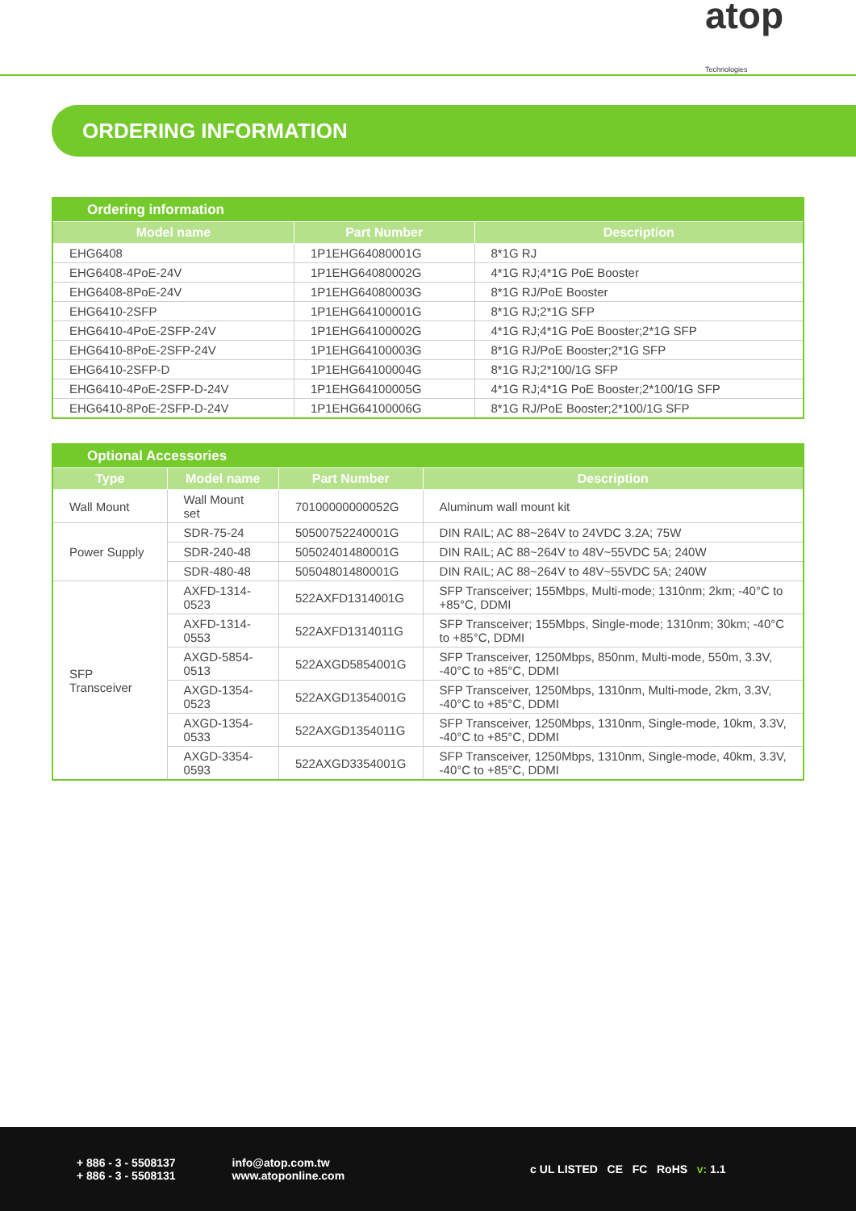atop
Technologies
ORDERING INFORMATION
| Ordering information | | |
| --- | --- | --- |
| Model name | Part Number | Description |
| EHG6408 | 1P1EHG64080001G | 8*1G RJ |
| EHG6408-4PoE-24V | 1P1EHG64080002G | 4*1G RJ;4*1G PoE Booster |
| EHG6408-8PoE-24V | 1P1EHG64080003G | 8*1G RJ/PoE Booster |
| EHG6410-2SFP | 1P1EHG64100001G | 8*1G RJ;2*1G SFP |
| EHG6410-4PoE-2SFP-24V | 1P1EHG64100002G | 4*1G RJ;4*1G PoE Booster;2*1G SFP |
| EHG6410-8PoE-2SFP-24V | 1P1EHG64100003G | 8*1G RJ/PoE Booster;2*1G SFP |
| EHG6410-2SFP-D | 1P1EHG64100004G | 8*1G RJ;2*100/1G SFP |
| EHG6410-4PoE-2SFP-D-24V | 1P1EHG64100005G | 4*1G RJ;4*1G PoE Booster;2*100/1G SFP |
| EHG6410-8PoE-2SFP-D-24V | 1P1EHG64100006G | 8*1G RJ/PoE Booster;2*100/1G SFP |
| Optional Accessories | | | |
| --- | --- | --- | --- |
| Type | Model name | Part Number | Description |
| Wall Mount | Wall Mount set | 70100000000052G | Aluminum wall mount kit |
| Power Supply | SDR-75-24 | 50500752240001G | DIN RAIL; AC 88~264V to 24VDC 3.2A; 75W |
| | SDR-240-48 | 50502401480001G | DIN RAIL; AC 88~264V to 48V~55VDC 5A; 240W |
| | SDR-480-48 | 50504801480001G | DIN RAIL; AC 88~264V to 48V~55VDC 5A; 240W |
| SFP Transceiver | AXFD-1314-0523 | 522AXFD1314001G | SFP Transceiver; 155Mbps, Multi-mode; 1310nm; 2km; -40°C to +85°C, DDMI |
| | AXFD-1314-0553 | 522AXFD1314011G | SFP Transceiver; 155Mbps, Single-mode; 1310nm; 30km; -40°C to +85°C, DDMI |
| | AXGD-5854-0513 | 522AXGD5854001G | SFP Transceiver, 1250Mbps, 850nm, Multi-mode, 550m, 3.3V, -40°C to +85°C, DDMI |
| | AXGD-1354-0523 | 522AXGD1354001G | SFP Transceiver, 1250Mbps, 1310nm, Multi-mode, 2km, 3.3V, -40°C to +85°C, DDMI |
| | AXGD-1354-0533 | 522AXGD1354011G | SFP Transceiver, 1250Mbps, 1310nm, Single-mode, 10km, 3.3V, -40°C to +85°C, DDMI |
| | AXGD-3354-0593 | 522AXGD3354001G | SFP Transceiver, 1250Mbps, 1310nm, Single-mode, 40km, 3.3V, -40°C to +85°C, DDMI |
+ 886 - 3 - 5508137
+ 886 - 3 - 5508131
info@atop.com.tw
www.atoponline.com
c UL LISTED CE FC RoHS v: 1.1